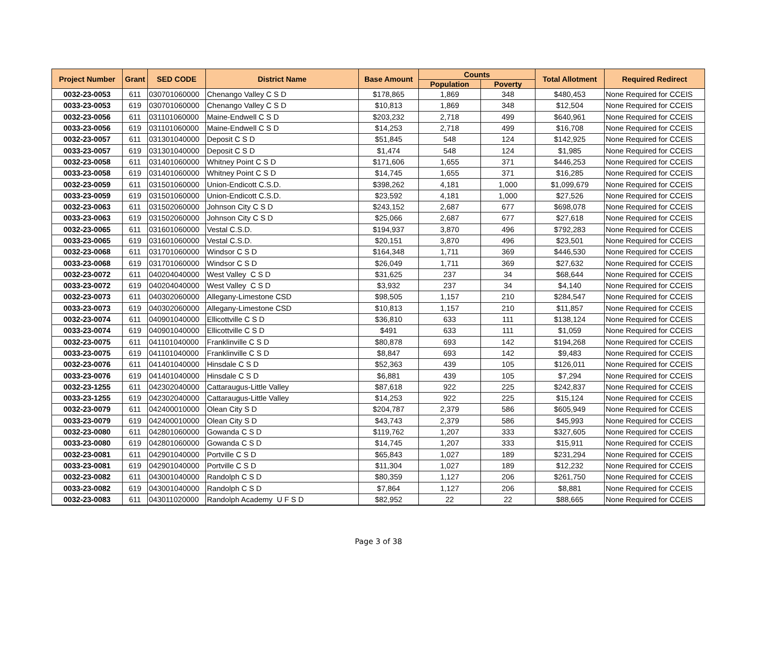| Project Number | Grant | SED CODE | District Name | Base Amount | Counts | | Total Allotment | Required Redirect |
| --- | --- | --- | --- | --- | --- | --- | --- | --- |
| | | | | | Population | Poverty | | |
| 0032-23-0053 | 611 | 030701060000 | Chenango Valley C S D | $178,865 | 1,869 | 348 | $480,453 | None Required for CCEIS |
| 0033-23-0053 | 619 | 030701060000 | Chenango Valley C S D | $10,813 | 1,869 | 348 | $12,504 | None Required for CCEIS |
| 0032-23-0056 | 611 | 031101060000 | Maine-Endwell C S D | $203,232 | 2,718 | 499 | $640,961 | None Required for CCEIS |
| 0033-23-0056 | 619 | 031101060000 | Maine-Endwell C S D | $14,253 | 2,718 | 499 | $16,708 | None Required for CCEIS |
| 0032-23-0057 | 611 | 031301040000 | Deposit C S D | $51,845 | 548 | 124 | $142,925 | None Required for CCEIS |
| 0033-23-0057 | 619 | 031301040000 | Deposit C S D | $1,474 | 548 | 124 | $1,985 | None Required for CCEIS |
| 0032-23-0058 | 611 | 031401060000 | Whitney Point C S D | $171,606 | 1,655 | 371 | $446,253 | None Required for CCEIS |
| 0033-23-0058 | 619 | 031401060000 | Whitney Point C S D | $14,745 | 1,655 | 371 | $16,285 | None Required for CCEIS |
| 0032-23-0059 | 611 | 031501060000 | Union-Endicott C.S.D. | $398,262 | 4,181 | 1,000 | $1,099,679 | None Required for CCEIS |
| 0033-23-0059 | 619 | 031501060000 | Union-Endicott C.S.D. | $23,592 | 4,181 | 1,000 | $27,526 | None Required for CCEIS |
| 0032-23-0063 | 611 | 031502060000 | Johnson City C S D | $243,152 | 2,687 | 677 | $698,078 | None Required for CCEIS |
| 0033-23-0063 | 619 | 031502060000 | Johnson City C S D | $25,066 | 2,687 | 677 | $27,618 | None Required for CCEIS |
| 0032-23-0065 | 611 | 031601060000 | Vestal C.S.D. | $194,937 | 3,870 | 496 | $792,283 | None Required for CCEIS |
| 0033-23-0065 | 619 | 031601060000 | Vestal C.S.D. | $20,151 | 3,870 | 496 | $23,501 | None Required for CCEIS |
| 0032-23-0068 | 611 | 031701060000 | Windsor C S D | $164,348 | 1,711 | 369 | $446,530 | None Required for CCEIS |
| 0033-23-0068 | 619 | 031701060000 | Windsor C S D | $26,049 | 1,711 | 369 | $27,632 | None Required for CCEIS |
| 0032-23-0072 | 611 | 040204040000 | West Valley C S D | $31,625 | 237 | 34 | $68,644 | None Required for CCEIS |
| 0033-23-0072 | 619 | 040204040000 | West Valley C S D | $3,932 | 237 | 34 | $4,140 | None Required for CCEIS |
| 0032-23-0073 | 611 | 040302060000 | Allegany-Limestone CSD | $98,505 | 1,157 | 210 | $284,547 | None Required for CCEIS |
| 0033-23-0073 | 619 | 040302060000 | Allegany-Limestone CSD | $10,813 | 1,157 | 210 | $11,857 | None Required for CCEIS |
| 0032-23-0074 | 611 | 040901040000 | Ellicottville C S D | $36,810 | 633 | 111 | $138,124 | None Required for CCEIS |
| 0033-23-0074 | 619 | 040901040000 | Ellicottville C S D | $491 | 633 | 111 | $1,059 | None Required for CCEIS |
| 0032-23-0075 | 611 | 041101040000 | Franklinville C S D | $80,878 | 693 | 142 | $194,268 | None Required for CCEIS |
| 0033-23-0075 | 619 | 041101040000 | Franklinville C S D | $8,847 | 693 | 142 | $9,483 | None Required for CCEIS |
| 0032-23-0076 | 611 | 041401040000 | Hinsdale C S D | $52,363 | 439 | 105 | $126,011 | None Required for CCEIS |
| 0033-23-0076 | 619 | 041401040000 | Hinsdale C S D | $6,881 | 439 | 105 | $7,294 | None Required for CCEIS |
| 0032-23-1255 | 611 | 042302040000 | Cattaraugus-Little Valley | $87,618 | 922 | 225 | $242,837 | None Required for CCEIS |
| 0033-23-1255 | 619 | 042302040000 | Cattaraugus-Little Valley | $14,253 | 922 | 225 | $15,124 | None Required for CCEIS |
| 0032-23-0079 | 611 | 042400010000 | Olean City S D | $204,787 | 2,379 | 586 | $605,949 | None Required for CCEIS |
| 0033-23-0079 | 619 | 042400010000 | Olean City S D | $43,743 | 2,379 | 586 | $45,993 | None Required for CCEIS |
| 0032-23-0080 | 611 | 042801060000 | Gowanda C S D | $119,762 | 1,207 | 333 | $327,605 | None Required for CCEIS |
| 0033-23-0080 | 619 | 042801060000 | Gowanda C S D | $14,745 | 1,207 | 333 | $15,911 | None Required for CCEIS |
| 0032-23-0081 | 611 | 042901040000 | Portville C S D | $65,843 | 1,027 | 189 | $231,294 | None Required for CCEIS |
| 0033-23-0081 | 619 | 042901040000 | Portville C S D | $11,304 | 1,027 | 189 | $12,232 | None Required for CCEIS |
| 0032-23-0082 | 611 | 043001040000 | Randolph C S D | $80,359 | 1,127 | 206 | $261,750 | None Required for CCEIS |
| 0033-23-0082 | 619 | 043001040000 | Randolph C S D | $7,864 | 1,127 | 206 | $8,881 | None Required for CCEIS |
| 0032-23-0083 | 611 | 043011020000 | Randolph Academy U F S D | $82,952 | 22 | 22 | $88,665 | None Required for CCEIS |
Page 3 of 38